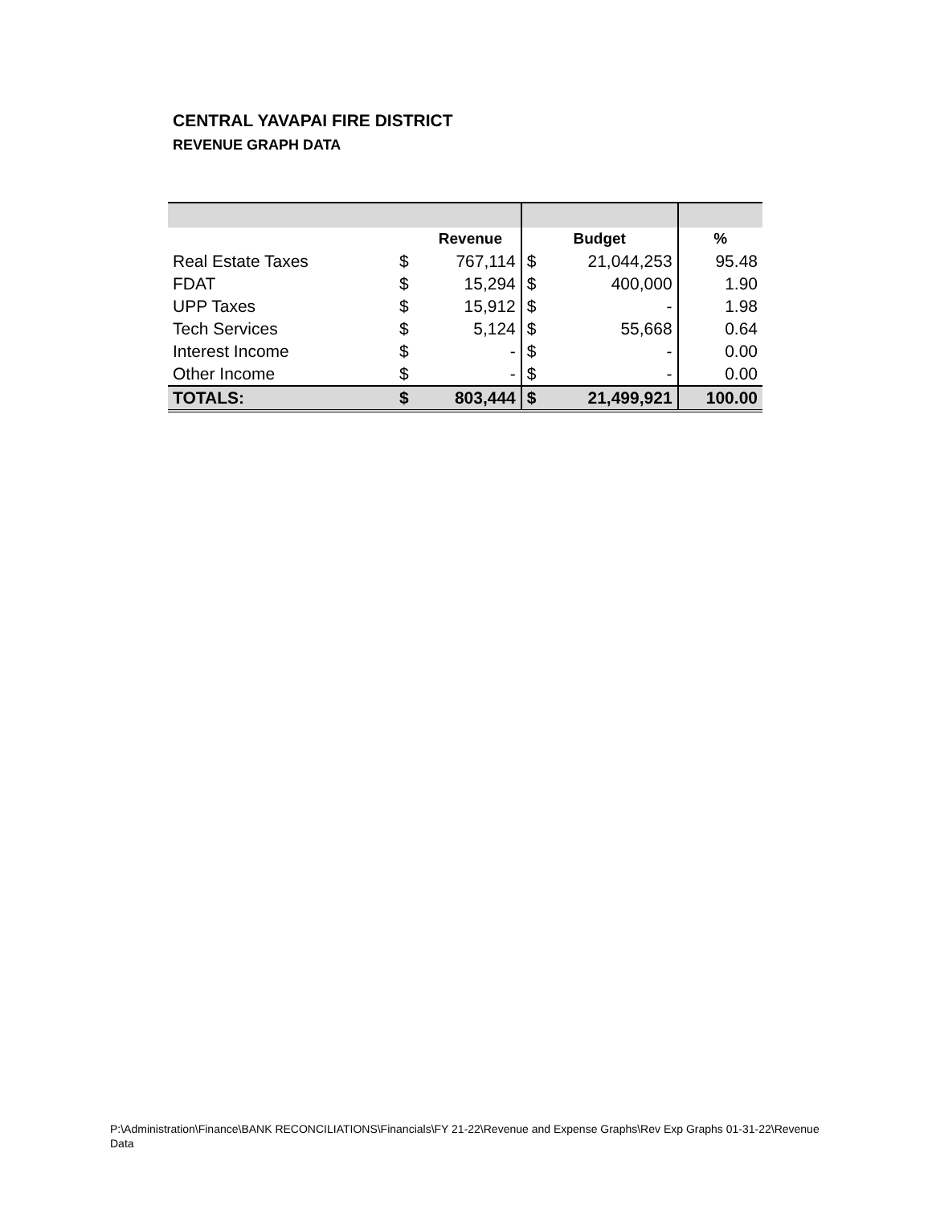CENTRAL YAVAPAI FIRE DISTRICT
REVENUE GRAPH DATA
| | | Revenue | Budget | | % |
| --- | --- | --- | --- | --- | --- |
| Real Estate Taxes | $ | 767,114 | $ | 21,044,253 | 95.48 |
| FDAT | $ | 15,294 | $ | 400,000 | 1.90 |
| UPP Taxes | $ | 15,912 | $ | - | 1.98 |
| Tech Services | $ | 5,124 | $ | 55,668 | 0.64 |
| Interest Income | $ | - | $ | - | 0.00 |
| Other Income | $ | - | $ | - | 0.00 |
| TOTALS: | $ | 803,444 | $ | 21,499,921 | 100.00 |
P:\Administration\Finance\BANK RECONCILIATIONS\Financials\FY 21-22\Revenue and Expense Graphs\Rev Exp Graphs 01-31-22\Revenue Data